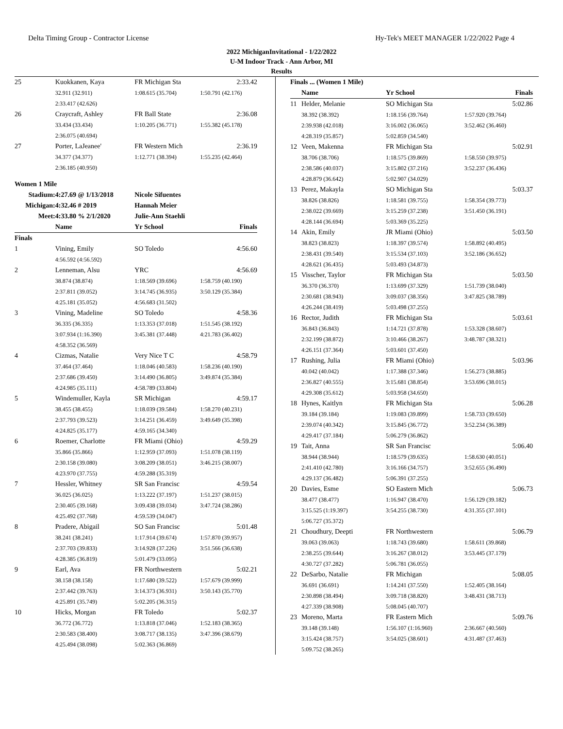Delta Timing Group - Contractor License Hy-Tek's MEET MANAGER 1/22/2022 Page 4
2022 MichiganInvitational - 1/22/2022
U-M Indoor Track - Ann Arbor, MI
Results
| 25 | Kuokkanen, Kaya | FR Michigan Sta | 2:33.42 |
| | 32.911 (32.911) | 1:08.615 (35.704) | 1:50.791 (42.176) |
| | 2:33.417 (42.626) | | |
| 26 | Craycraft, Ashley | FR Ball State | 2:36.08 |
| | 33.434 (33.434) | 1:10.205 (36.771) | 1:55.382 (45.178) |
| | 2:36.075 (40.694) | | |
| 27 | Porter, LaJeanee' | FR Western Mich | 2:36.19 |
| | 34.377 (34.377) | 1:12.771 (38.394) | 1:55.235 (42.464) |
| | 2:36.185 (40.950) | | |
| Women 1 Mile | | | |
| Stadium: | 4:27.69 @ 1/13/2018 | Nicole Sifuentes | |
| Michigan: | 4:32.46 # 2019 | Hannah Meier | |
| Meet: | 4:33.80 % 2/1/2020 | Julie-Ann Staehli | |
| | Name | Yr School | Finals |
| Finals | | | |
| 1 | Vining, Emily | SO Toledo | 4:56.60 |
| | 4:56.592 (4:56.592) | | |
| 2 | Lenneman, Alsu | YRC | 4:56.69 |
| | 38.874 (38.874) | 1:18.569 (39.696) | 1:58.759 (40.190) |
| | 2:37.811 (39.052) | 3:14.745 (36.935) | 3:50.129 (35.384) |
| | 4:25.181 (35.052) | 4:56.683 (31.502) | |
| 3 | Vining, Madeline | SO Toledo | 4:58.36 |
| | 36.335 (36.335) | 1:13.353 (37.018) | 1:51.545 (38.192) |
| | 3:07.934 (1:16.390) | 3:45.381 (37.448) | 4:21.783 (36.402) |
| | 4:58.352 (36.569) | | |
| 4 | Cizmas, Natalie | Very Nice T C | 4:58.79 |
| | 37.464 (37.464) | 1:18.046 (40.583) | 1:58.236 (40.190) |
| | 2:37.686 (39.450) | 3:14.490 (36.805) | 3:49.874 (35.384) |
| | 4:24.985 (35.111) | 4:58.789 (33.804) | |
| 5 | Windemuller, Kayla | SR Michigan | 4:59.17 |
| | 38.455 (38.455) | 1:18.039 (39.584) | 1:58.270 (40.231) |
| | 2:37.793 (39.523) | 3:14.251 (36.459) | 3:49.649 (35.398) |
| | 4:24.825 (35.177) | 4:59.165 (34.340) | |
| 6 | Roemer, Charlotte | FR Miami (Ohio) | 4:59.29 |
| | 35.866 (35.866) | 1:12.959 (37.093) | 1:51.078 (38.119) |
| | 2:30.158 (39.080) | 3:08.209 (38.051) | 3:46.215 (38.007) |
| | 4:23.970 (37.755) | 4:59.288 (35.319) | |
| 7 | Hessler, Whitney | SR San Francisc | 4:59.54 |
| | 36.025 (36.025) | 1:13.222 (37.197) | 1:51.237 (38.015) |
| | 2:30.405 (39.168) | 3:09.438 (39.034) | 3:47.724 (38.286) |
| | 4:25.492 (37.768) | 4:59.539 (34.047) | |
| 8 | Pradere, Abigail | SO San Francisc | 5:01.48 |
| | 38.241 (38.241) | 1:17.914 (39.674) | 1:57.870 (39.957) |
| | 2:37.703 (39.833) | 3:14.928 (37.226) | 3:51.566 (36.638) |
| | 4:28.385 (36.819) | 5:01.479 (33.095) | |
| 9 | Earl, Ava | FR Northwestern | 5:02.21 |
| | 38.158 (38.158) | 1:17.680 (39.522) | 1:57.679 (39.999) |
| | 2:37.442 (39.763) | 3:14.373 (36.931) | 3:50.143 (35.770) |
| | 4:25.891 (35.749) | 5:02.205 (36.315) | |
| 10 | Hicks, Morgan | FR Toledo | 5:02.37 |
| | 36.772 (36.772) | 1:13.818 (37.046) | 1:52.183 (38.365) |
| | 2:30.583 (38.400) | 3:08.717 (38.135) | 3:47.396 (38.679) |
| | 4:25.494 (38.098) | 5:02.363 (36.869) | |
| Finals ... (Women 1 Mile) | | | |
| --- | --- | --- | --- |
| | Name | Yr School | Finals |
| 11 | Helder, Melanie | SO Michigan Sta | 5:02.86 |
| | 38.392 (38.392) | 1:18.156 (39.764) | 1:57.920 (39.764) |
| | 2:39.938 (42.018) | 3:16.002 (36.065) | 3:52.462 (36.460) |
| | 4:28.319 (35.857) | 5:02.859 (34.540) | |
| 12 | Veen, Makenna | FR Michigan Sta | 5:02.91 |
| | 38.706 (38.706) | 1:18.575 (39.869) | 1:58.550 (39.975) |
| | 2:38.586 (40.037) | 3:15.802 (37.216) | 3:52.237 (36.436) |
| | 4:28.879 (36.642) | 5:02.907 (34.029) | |
| 13 | Perez, Makayla | SO Michigan Sta | 5:03.37 |
| | 38.826 (38.826) | 1:18.581 (39.755) | 1:58.354 (39.773) |
| | 2:38.022 (39.669) | 3:15.259 (37.238) | 3:51.450 (36.191) |
| | 4:28.144 (36.694) | 5:03.369 (35.225) | |
| 14 | Akin, Emily | JR Miami (Ohio) | 5:03.50 |
| | 38.823 (38.823) | 1:18.397 (39.574) | 1:58.892 (40.495) |
| | 2:38.431 (39.540) | 3:15.534 (37.103) | 3:52.186 (36.652) |
| | 4:28.621 (36.435) | 5:03.493 (34.873) | |
| 15 | Visscher, Taylor | FR Michigan Sta | 5:03.50 |
| | 36.370 (36.370) | 1:13.699 (37.329) | 1:51.739 (38.040) |
| | 2:30.681 (38.943) | 3:09.037 (38.356) | 3:47.825 (38.789) |
| | 4:26.244 (38.419) | 5:03.498 (37.255) | |
| 16 | Rector, Judith | FR Michigan Sta | 5:03.61 |
| | 36.843 (36.843) | 1:14.721 (37.878) | 1:53.328 (38.607) |
| | 2:32.199 (38.872) | 3:10.466 (38.267) | 3:48.787 (38.321) |
| | 4:26.151 (37.364) | 5:03.601 (37.450) | |
| 17 | Rushing, Julia | FR Miami (Ohio) | 5:03.96 |
| | 40.042 (40.042) | 1:17.388 (37.346) | 1:56.273 (38.885) |
| | 2:36.827 (40.555) | 3:15.681 (38.854) | 3:53.696 (38.015) |
| | 4:29.308 (35.612) | 5:03.958 (34.650) | |
| 18 | Hynes, Kaitlyn | FR Michigan Sta | 5:06.28 |
| | 39.184 (39.184) | 1:19.083 (39.899) | 1:58.733 (39.650) |
| | 2:39.074 (40.342) | 3:15.845 (36.772) | 3:52.234 (36.389) |
| | 4:29.417 (37.184) | 5:06.279 (36.862) | |
| 19 | Tait, Anna | SR San Francisc | 5:06.40 |
| | 38.944 (38.944) | 1:18.579 (39.635) | 1:58.630 (40.051) |
| | 2:41.410 (42.780) | 3:16.166 (34.757) | 3:52.655 (36.490) |
| | 4:29.137 (36.482) | 5:06.391 (37.255) | |
| 20 | Davies, Esme | SO Eastern Mich | 5:06.73 |
| | 38.477 (38.477) | 1:16.947 (38.470) | 1:56.129 (39.182) |
| | 3:15.525 (1:19.397) | 3:54.255 (38.730) | 4:31.355 (37.101) |
| | 5:06.727 (35.372) | | |
| 21 | Choudhury, Deepti | FR Northwestern | 5:06.79 |
| | 39.063 (39.063) | 1:18.743 (39.680) | 1:58.611 (39.868) |
| | 2:38.255 (39.644) | 3:16.267 (38.012) | 3:53.445 (37.179) |
| | 4:30.727 (37.282) | 5:06.781 (36.055) | |
| 22 | DeSarbo, Natalie | FR Michigan | 5:08.05 |
| | 36.691 (36.691) | 1:14.241 (37.550) | 1:52.405 (38.164) |
| | 2:30.898 (38.494) | 3:09.718 (38.820) | 3:48.431 (38.713) |
| | 4:27.339 (38.908) | 5:08.045 (40.707) | |
| 23 | Moreno, Marta | FR Eastern Mich | 5:09.76 |
| | 39.148 (39.148) | 1:56.107 (1:16.960) | 2:36.667 (40.560) |
| | 3:15.424 (38.757) | 3:54.025 (38.601) | 4:31.487 (37.463) |
| | 5:09.752 (38.265) | | |